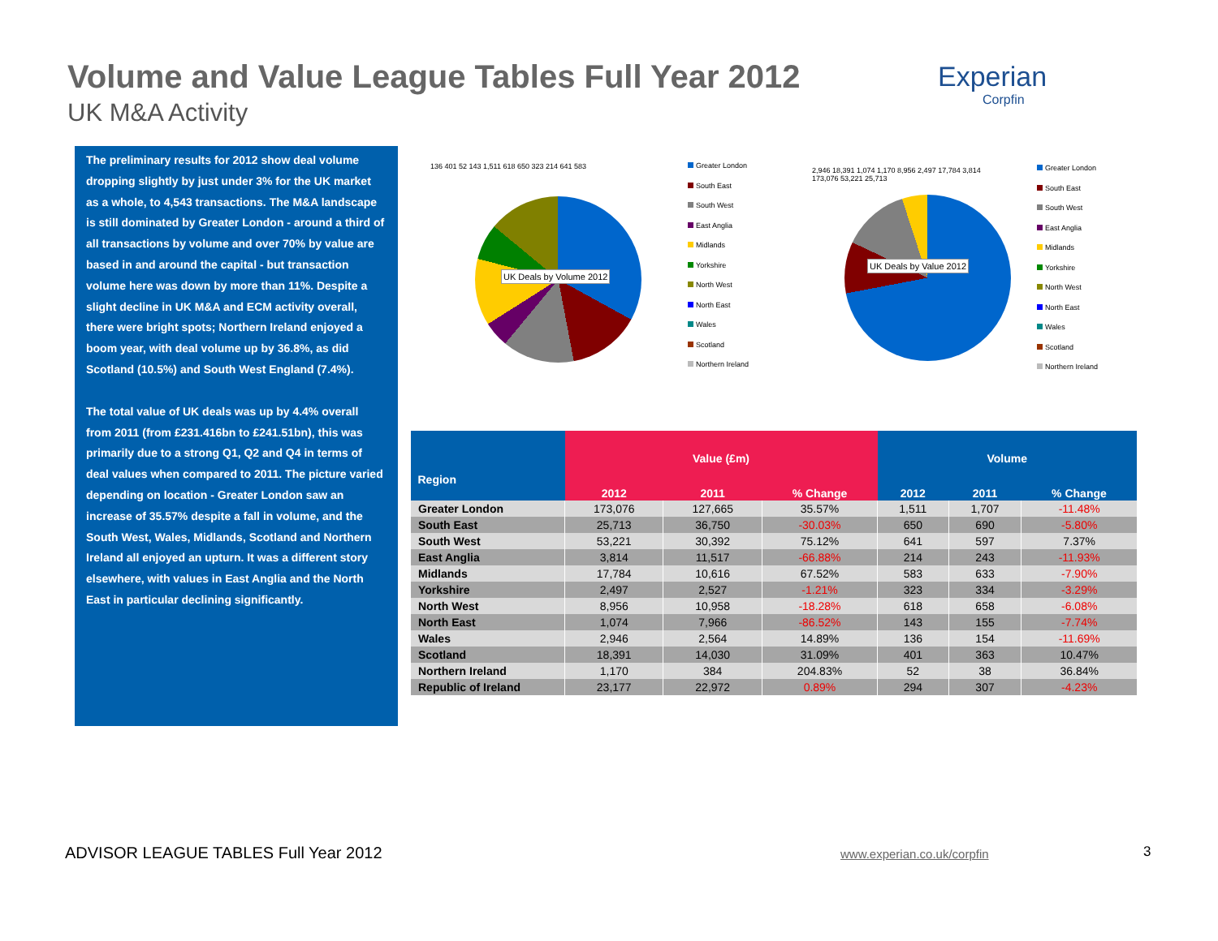Volume and Value League Tables Full Year 2012
UK M&A Activity
Experian
Corpfin
The preliminary results for 2012 show deal volume dropping slightly by just under 3% for the UK market as a whole, to 4,543 transactions. The M&A landscape is still dominated by Greater London - around a third of all transactions by volume and over 70% by value are based in and around the capital - but transaction volume here was down by more than 11%. Despite a slight decline in UK M&A and ECM activity overall, there were bright spots; Northern Ireland enjoyed a boom year, with deal volume up by 36.8%, as did Scotland (10.5%) and South West England (7.4%).
The total value of UK deals was up by 4.4% overall from 2011 (from £231.416bn to £241.51bn), this was primarily due to a strong Q1, Q2 and Q4 in terms of deal values when compared to 2011. The picture varied depending on location - Greater London saw an increase of 35.57% despite a fall in volume, and the South West, Wales, Midlands, Scotland and Northern Ireland all enjoyed an upturn. It was a different story elsewhere, with values in East Anglia and the North East in particular declining significantly.
UK Deals by Volume 2012
136 401 52 143 1,511 618 650 323 214 641 583
Greater London
South East
South West
East Anglia
Midlands
Yorkshire
North West
North East
Wales
Scotland
Northern Ireland
UK Deals by Value 2012
2,946 18,391 1,074 1,170 8,956 2,497 17,784 3,814 173,076 53,221 25,713
Greater London
South East
South West
East Anglia
Midlands
Yorkshire
North West
North East
Wales
Scotland
Northern Ireland
| Region | Value (£m) | | | Volume | | |
| --- | --- | --- | --- | --- | --- | --- |
| | 2012 | 2011 | % Change | 2012 | 2011 | % Change |
| Greater London | 173,076 | 127,665 | 35.57% | 1,511 | 1,707 | -11.48% |
| South East | 25,713 | 36,750 | -30.03% | 650 | 690 | -5.80% |
| South West | 53,221 | 30,392 | 75.12% | 641 | 597 | 7.37% |
| East Anglia | 3,814 | 11,517 | -66.88% | 214 | 243 | -11.93% |
| Midlands | 17,784 | 10,616 | 67.52% | 583 | 633 | -7.90% |
| Yorkshire | 2,497 | 2,527 | -1.21% | 323 | 334 | -3.29% |
| North West | 8,956 | 10,958 | -18.28% | 618 | 658 | -6.08% |
| North East | 1,074 | 7,966 | -86.52% | 143 | 155 | -7.74% |
| Wales | 2,946 | 2,564 | 14.89% | 136 | 154 | -11.69% |
| Scotland | 18,391 | 14,030 | 31.09% | 401 | 363 | 10.47% |
| Northern Ireland | 1,170 | 384 | 204.83% | 52 | 38 | 36.84% |
| Republic of Ireland | 23,177 | 22,972 | 0.89% | 294 | 307 | -4.23% |
ADVISOR LEAGUE TABLES Full Year 2012
www.experian.co.uk/corpfin 3